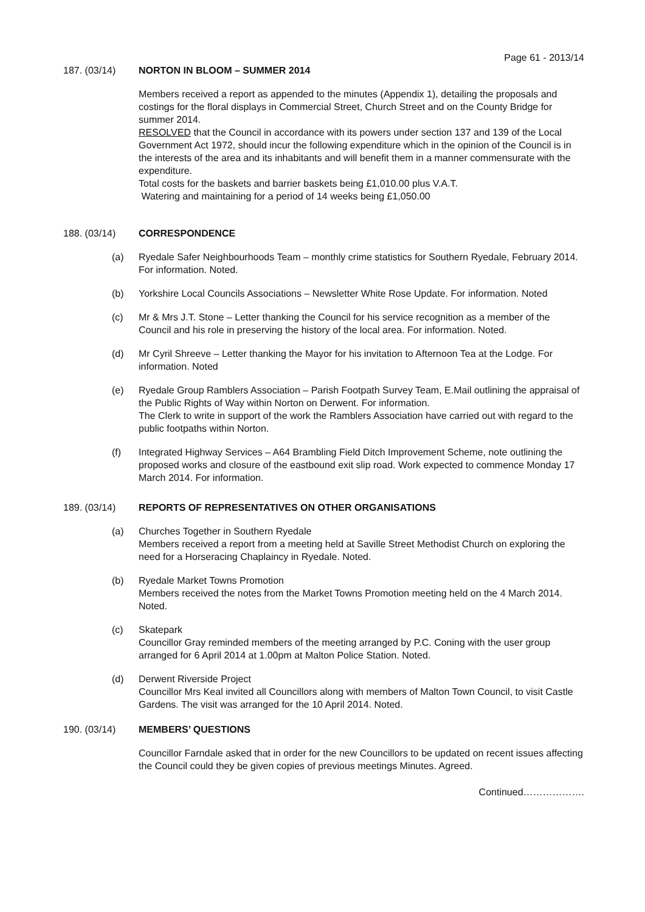Page 61 - 2013/14
187. (03/14) NORTON IN BLOOM – SUMMER 2014
Members received a report as appended to the minutes (Appendix 1), detailing the proposals and costings for the floral displays in Commercial Street, Church Street and on the County Bridge for summer 2014.
RESOLVED that the Council in accordance with its powers under section 137 and 139 of the Local Government Act 1972, should incur the following expenditure which in the opinion of the Council is in the interests of the area and its inhabitants and will benefit them in a manner commensurate with the expenditure.
Total costs for the baskets and barrier baskets being £1,010.00 plus V.A.T.
Watering and maintaining for a period of 14 weeks being £1,050.00
188. (03/14) CORRESPONDENCE
(a) Ryedale Safer Neighbourhoods Team – monthly crime statistics for Southern Ryedale, February 2014. For information. Noted.
(b) Yorkshire Local Councils Associations – Newsletter White Rose Update. For information. Noted
(c) Mr & Mrs J.T. Stone – Letter thanking the Council for his service recognition as a member of the Council and his role in preserving the history of the local area. For information. Noted.
(d) Mr Cyril Shreeve – Letter thanking the Mayor for his invitation to Afternoon Tea at the Lodge. For information. Noted
(e) Ryedale Group Ramblers Association – Parish Footpath Survey Team, E.Mail outlining the appraisal of the Public Rights of Way within Norton on Derwent. For information.
The Clerk to write in support of the work the Ramblers Association have carried out with regard to the public footpaths within Norton.
(f) Integrated Highway Services – A64 Brambling Field Ditch Improvement Scheme, note outlining the proposed works and closure of the eastbound exit slip road. Work expected to commence Monday 17 March 2014. For information.
189. (03/14) REPORTS OF REPRESENTATIVES ON OTHER ORGANISATIONS
(a) Churches Together in Southern Ryedale
Members received a report from a meeting held at Saville Street Methodist Church on exploring the need for a Horseracing Chaplaincy in Ryedale. Noted.
(b) Ryedale Market Towns Promotion
Members received the notes from the Market Towns Promotion meeting held on the 4 March 2014. Noted.
(c) Skatepark
Councillor Gray reminded members of the meeting arranged by P.C. Coning with the user group arranged for 6 April 2014 at 1.00pm at Malton Police Station. Noted.
(d) Derwent Riverside Project
Councillor Mrs Keal invited all Councillors along with members of Malton Town Council, to visit Castle Gardens. The visit was arranged for the 10 April 2014. Noted.
190. (03/14) MEMBERS’ QUESTIONS
Councillor Farndale asked that in order for the new Councillors to be updated on recent issues affecting the Council could they be given copies of previous meetings Minutes. Agreed.
Continued……………….